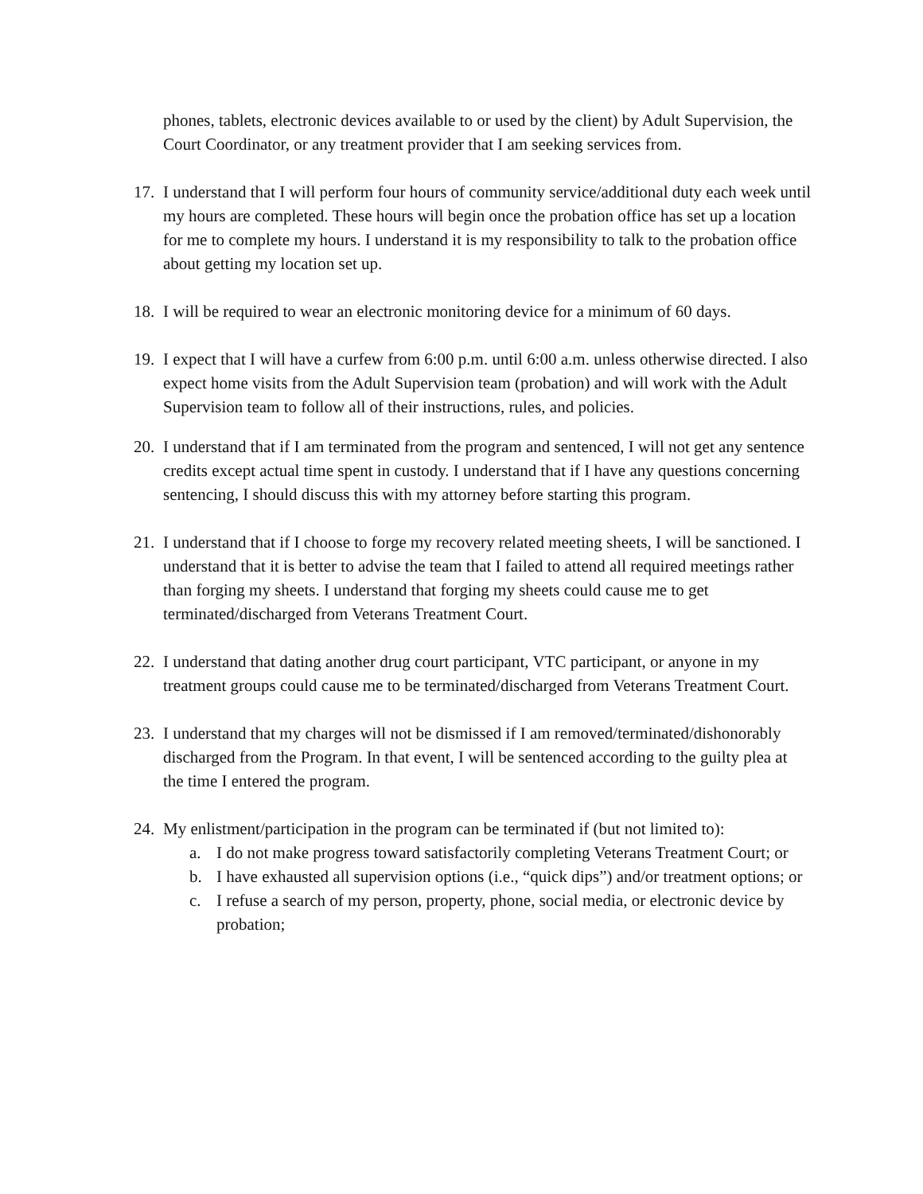phones, tablets, electronic devices available to or used by the client) by Adult Supervision, the Court Coordinator, or any treatment provider that I am seeking services from.
17.
I understand that I will perform four hours of community service/additional duty each week until my hours are completed. These hours will begin once the probation office has set up a location for me to complete my hours. I understand it is my responsibility to talk to the probation office about getting my location set up.
18.
I will be required to wear an electronic monitoring device for a minimum of 60 days.
19.
I expect that I will have a curfew from 6:00 p.m. until 6:00 a.m. unless otherwise directed. I also expect home visits from the Adult Supervision team (probation) and will work with the Adult Supervision team to follow all of their instructions, rules, and policies.
20.
I understand that if I am terminated from the program and sentenced, I will not get any sentence credits except actual time spent in custody. I understand that if I have any questions concerning sentencing, I should discuss this with my attorney before starting this program.
21.
I understand that if I choose to forge my recovery related meeting sheets, I will be sanctioned. I understand that it is better to advise the team that I failed to attend all required meetings rather than forging my sheets. I understand that forging my sheets could cause me to get terminated/discharged from Veterans Treatment Court.
22.
I understand that dating another drug court participant, VTC participant, or anyone in my treatment groups could cause me to be terminated/discharged from Veterans Treatment Court.
23.
I understand that my charges will not be dismissed if I am removed/terminated/dishonorably discharged from the Program. In that event, I will be sentenced according to the guilty plea at the time I entered the program.
24.
My enlistment/participation in the program can be terminated if (but not limited to):
a. I do not make progress toward satisfactorily completing Veterans Treatment Court; or
b. I have exhausted all supervision options (i.e., “quick dips”) and/or treatment options; or
c. I refuse a search of my person, property, phone, social media, or electronic device by probation;